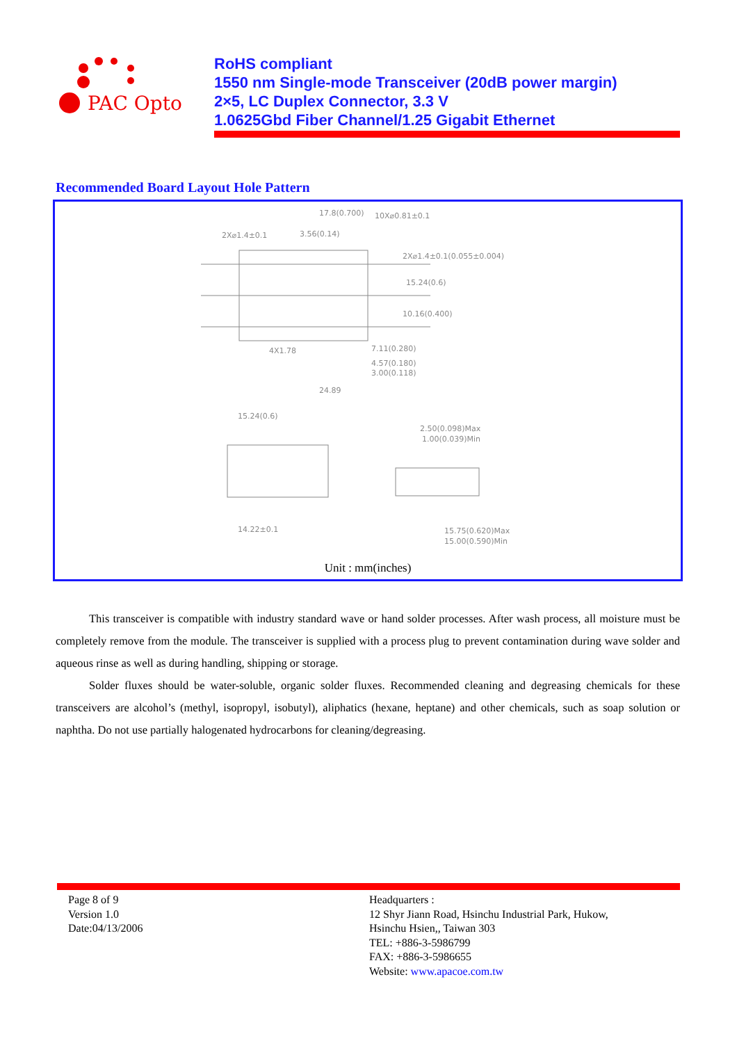PAC Opto
RoHS compliant
1550 nm Single-mode Transceiver (20dB power margin)
2×5, LC Duplex Connector, 3.3 V
1.0625Gbd Fiber Channel/1.25 Gigabit Ethernet
Recommended Board Layout Hole Pattern
17.8(0.700)
10X⌀0.81±0.1
2X⌀1.4±0.1
3.56(0.14)
2X⌀1.4±0.1(0.055±0.004)
15.24(0.6)
10.16(0.400)
4X1.78
7.11(0.280)
4.57(0.180)
3.00(0.118)
24.89
15.24(0.6)
2.50(0.098)Max
1.00(0.039)Min
14.22±0.1
15.75(0.620)Max
15.00(0.590)Min
Unit : mm(inches)
This transceiver is compatible with industry standard wave or hand solder processes. After wash process, all moisture must be completely remove from the module. The transceiver is supplied with a process plug to prevent contamination during wave solder and aqueous rinse as well as during handling, shipping or storage.
Solder fluxes should be water-soluble, organic solder fluxes. Recommended cleaning and degreasing chemicals for these transceivers are alcohol’s (methyl, isopropyl, isobutyl), aliphatics (hexane, heptane) and other chemicals, such as soap solution or naphtha. Do not use partially halogenated hydrocarbons for cleaning/degreasing.
Page 8 of 9
Version 1.0
Date:04/13/2006
Headquarters :
12 Shyr Jiann Road, Hsinchu Industrial Park, Hukow,
Hsinchu Hsien,, Taiwan 303
TEL: +886-3-5986799
FAX: +886-3-5986655
Website: www.apacoe.com.tw